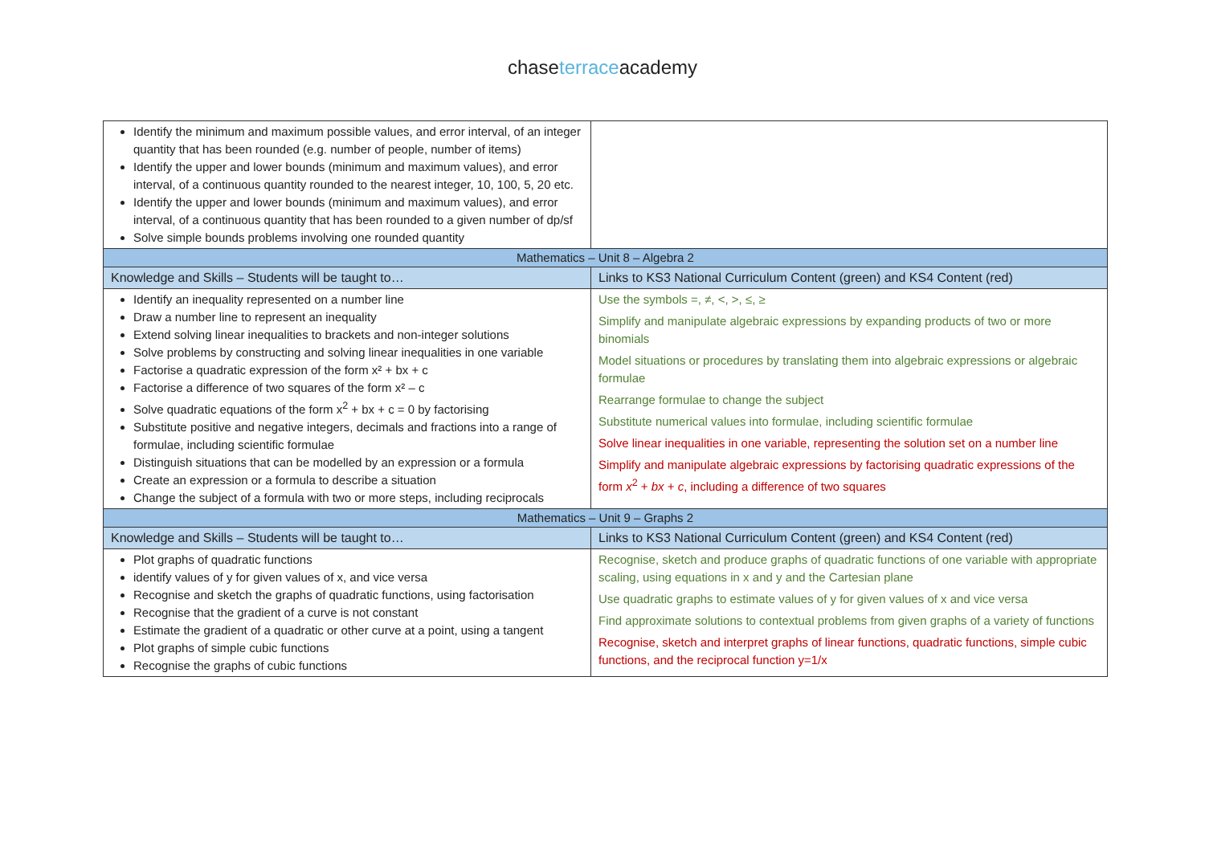chaseterraceacademy
| Identify the minimum and maximum possible values, and error interval, of an integer quantity that has been rounded (e.g. number of people, number of items) Identify the upper and lower bounds (minimum and maximum values), and error interval, of a continuous quantity rounded to the nearest integer, 10, 100, 5, 20 etc. Identify the upper and lower bounds (minimum and maximum values), and error interval, of a continuous quantity that has been rounded to a given number of dp/sf Solve simple bounds problems involving one rounded quantity | |
| Mathematics – Unit 8 – Algebra 2 | |
| Knowledge and Skills – Students will be taught to… | Links to KS3 National Curriculum Content (green) and KS4 Content (red) |
| Identify an inequality represented on a number line Draw a number line to represent an inequality Extend solving linear inequalities to brackets and non-integer solutions Solve problems by constructing and solving linear inequalities in one variable Factorise a quadratic expression of the form x² + bx + c Factorise a difference of two squares of the form x² – c Solve quadratic equations of the form x<sup>2</sup> + bx + c = 0 by factorising Substitute positive and negative integers, decimals and fractions into a range of formulae, including scientific formulae Distinguish situations that can be modelled by an expression or a formula Create an expression or a formula to describe a situation Change the subject of a formula with two or more steps, including reciprocals | Use the symbols =, ≠, <, >, ≤, ≥ Simplify and manipulate algebraic expressions by expanding products of two or more binomials Model situations or procedures by translating them into algebraic expressions or algebraic formulae Rearrange formulae to change the subject Substitute numerical values into formulae, including scientific formulae Solve linear inequalities in one variable, representing the solution set on a number line Simplify and manipulate algebraic expressions by factorising quadratic expressions of the form x<sup>2</sup> + bx + c , including a difference of two squares |
| Mathematics – Unit 9 – Graphs 2 | |
| Knowledge and Skills – Students will be taught to… | Links to KS3 National Curriculum Content (green) and KS4 Content (red) |
| Plot graphs of quadratic functions identify values of y for given values of x, and vice versa Recognise and sketch the graphs of quadratic functions, using factorisation Recognise that the gradient of a curve is not constant Estimate the gradient of a quadratic or other curve at a point, using a tangent Plot graphs of simple cubic functions Recognise the graphs of cubic functions | Recognise, sketch and produce graphs of quadratic functions of one variable with appropriate scaling, using equations in x and y and the Cartesian plane Use quadratic graphs to estimate values of y for given values of x and vice versa Find approximate solutions to contextual problems from given graphs of a variety of functions Recognise, sketch and interpret graphs of linear functions, quadratic functions, simple cubic functions, and the reciprocal function y=1/x |